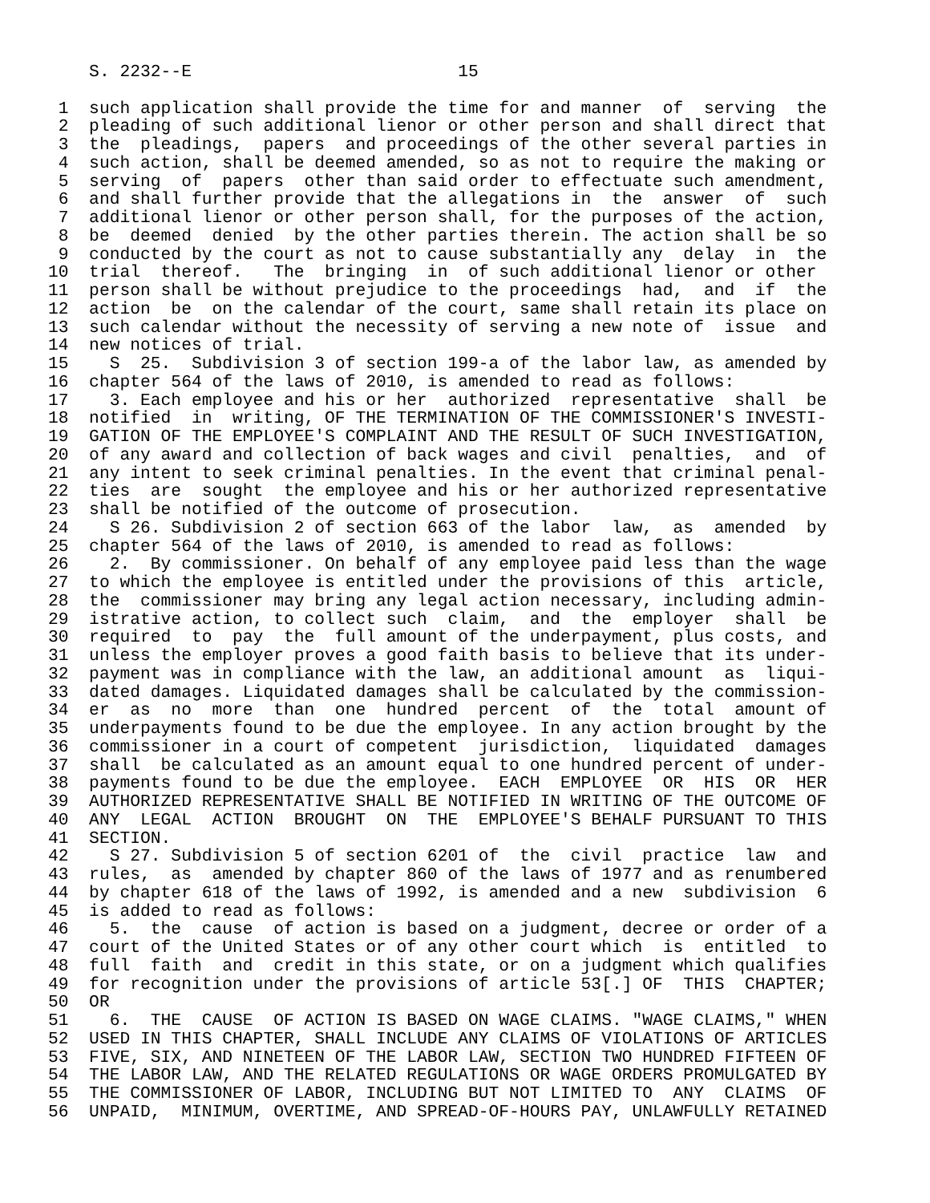S. 2232--E                          15

 1  such application shall provide the time for and manner  of  serving  the
 2  pleading of such additional lienor or other person and shall direct that
 3  the  pleadings,  papers  and proceedings of the other several parties in
 4  such action, shall be deemed amended, so as not to require the making or
 5  serving  of  papers  other than said order to effectuate such amendment,
 6  and shall further provide that the allegations in  the  answer  of  such
 7  additional lienor or other person shall, for the purposes of the action,
 8  be  deemed  denied  by the other parties therein. The action shall be so
 9  conducted by the court as not to cause substantially any  delay  in  the
10  trial  thereof.   The  bringing  in  of such additional lienor or other
11  person shall be without prejudice to the proceedings  had,  and  if  the
12  action  be  on the calendar of the court, same shall retain its place on
13  such calendar without the necessity of serving a new note of  issue  and
14  new notices of trial.
15    S  25.  Subdivision 3 of section 199-a of the labor law, as amended by
16  chapter 564 of the laws of 2010, is amended to read as follows:
17    3. Each employee and his or her  authorized  representative  shall  be
18  notified  in  writing, OF THE TERMINATION OF THE COMMISSIONER'S INVESTI-
19  GATION OF THE EMPLOYEE'S COMPLAINT AND THE RESULT OF SUCH INVESTIGATION,
20  of any award and collection of back wages and civil  penalties,  and  of
21  any intent to seek criminal penalties. In the event that criminal penal-
22  ties  are  sought  the employee and his or her authorized representative
23  shall be notified of the outcome of prosecution.
24    S 26. Subdivision 2 of section 663 of the labor  law,  as  amended  by
25  chapter 564 of the laws of 2010, is amended to read as follows:
26    2.  By commissioner. On behalf of any employee paid less than the wage
27  to which the employee is entitled under the provisions of this  article,
28  the  commissioner may bring any legal action necessary, including admin-
29  istrative action, to collect such  claim,  and  the  employer  shall  be
30  required  to  pay  the  full amount of the underpayment, plus costs, and
31  unless the employer proves a good faith basis to believe that its under-
32  payment was in compliance with the law, an additional amount  as  liqui-
33  dated damages. Liquidated damages shall be calculated by the commission-
34  er  as  no  more  than  one  hundred  percent  of  the  total  amount of
35  underpayments found to be due the employee. In any action brought by the
36  commissioner in a court of competent  jurisdiction,  liquidated  damages
37  shall  be calculated as an amount equal to one hundred percent of under-
38  payments found to be due the employee.  EACH  EMPLOYEE  OR  HIS  OR  HER
39  AUTHORIZED REPRESENTATIVE SHALL BE NOTIFIED IN WRITING OF THE OUTCOME OF
40  ANY  LEGAL  ACTION  BROUGHT  ON  THE  EMPLOYEE'S BEHALF PURSUANT TO THIS
41  SECTION.
42    S 27. Subdivision 5 of section 6201 of  the  civil  practice  law  and
43  rules,  as  amended by chapter 860 of the laws of 1977 and as renumbered
44  by chapter 618 of the laws of 1992, is amended and a new  subdivision  6
45  is added to read as follows:
46    5.  the  cause  of action is based on a judgment, decree or order of a
47  court of the United States or of any other court which  is  entitled  to
48  full  faith  and  credit in this state, or on a judgment which qualifies
49  for recognition under the provisions of article 53[.] OF  THIS  CHAPTER;
50  OR
51    6.  THE  CAUSE  OF ACTION IS BASED ON WAGE CLAIMS. "WAGE CLAIMS," WHEN
52  USED IN THIS CHAPTER, SHALL INCLUDE ANY CLAIMS OF VIOLATIONS OF ARTICLES
53  FIVE, SIX, AND NINETEEN OF THE LABOR LAW, SECTION TWO HUNDRED FIFTEEN OF
54  THE LABOR LAW, AND THE RELATED REGULATIONS OR WAGE ORDERS PROMULGATED BY
55  THE COMMISSIONER OF LABOR, INCLUDING BUT NOT LIMITED TO  ANY  CLAIMS  OF
56  UNPAID,  MINIMUM, OVERTIME, AND SPREAD-OF-HOURS PAY, UNLAWFULLY RETAINED